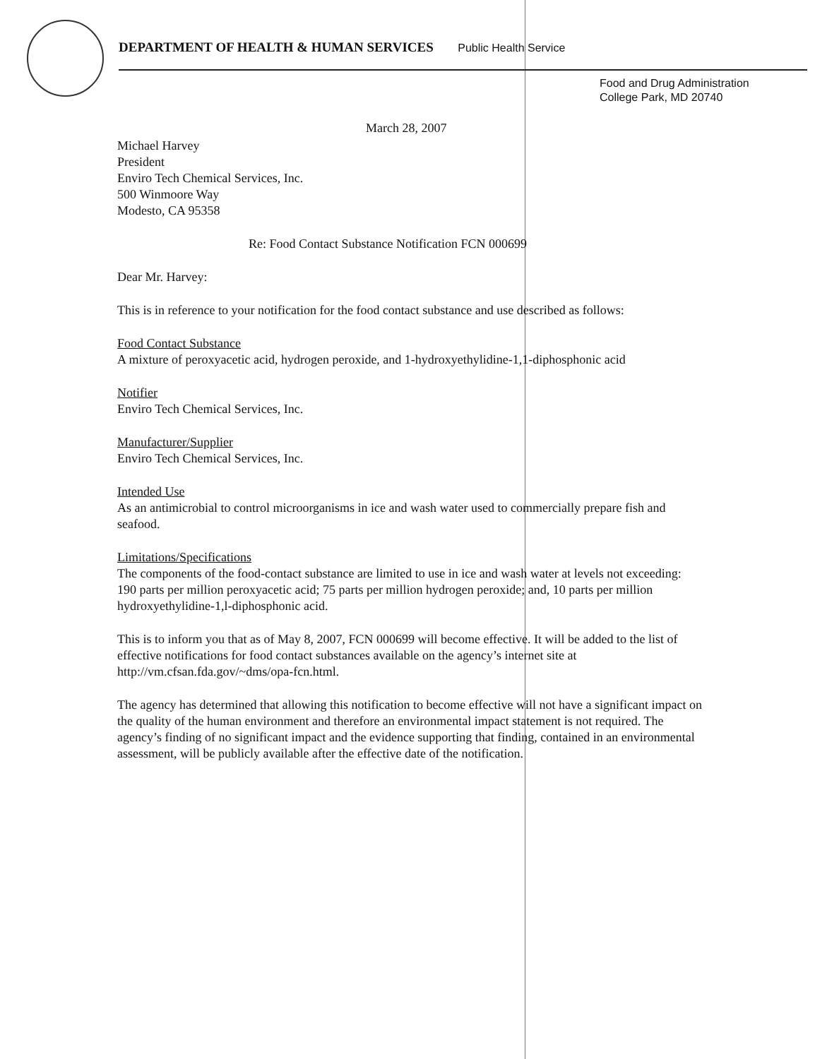DEPARTMENT OF HEALTH & HUMAN SERVICES Public Health Service
Food and Drug Administration
College Park, MD 20740
March 28, 2007
Michael Harvey
President
Enviro Tech Chemical Services, Inc.
500 Winmoore Way
Modesto, CA 95358
Re: Food Contact Substance Notification FCN 000699
Dear Mr. Harvey:
This is in reference to your notification for the food contact substance and use described as follows:
Food Contact Substance
A mixture of peroxyacetic acid, hydrogen peroxide, and 1-hydroxyethylidine-1,1-diphosphonic acid
Notifier
Enviro Tech Chemical Services, Inc.
Manufacturer/Supplier
Enviro Tech Chemical Services, Inc.
Intended Use
As an antimicrobial to control microorganisms in ice and wash water used to commercially prepare fish and seafood.
Limitations/Specifications
The components of the food-contact substance are limited to use in ice and wash water at levels not exceeding: 190 parts per million peroxyacetic acid; 75 parts per million hydrogen peroxide; and, 10 parts per million hydroxyethylidine-1,l-diphosphonic acid.
This is to inform you that as of May 8, 2007, FCN 000699 will become effective. It will be added to the list of effective notifications for food contact substances available on the agency’s internet site at http://vm.cfsan.fda.gov/~dms/opa-fcn.html.
The agency has determined that allowing this notification to become effective will not have a significant impact on the quality of the human environment and therefore an environmental impact statement is not required. The agency’s finding of no significant impact and the evidence supporting that finding, contained in an environmental assessment, will be publicly available after the effective date of the notification.